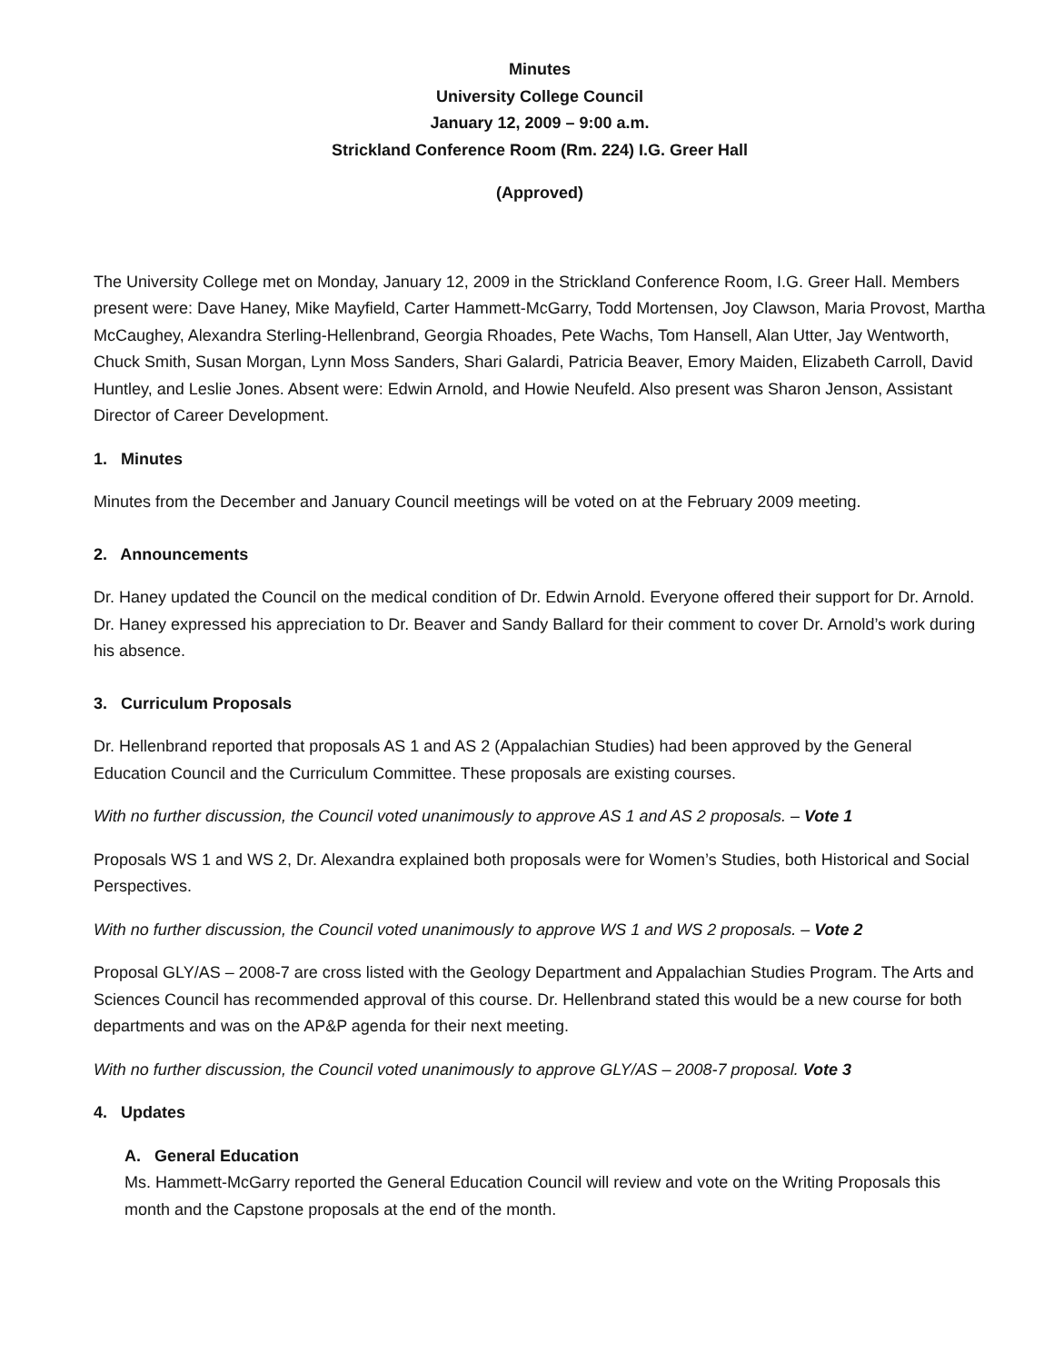Minutes
University College Council
January 12, 2009 – 9:00 a.m.
Strickland Conference Room (Rm. 224) I.G. Greer Hall
(Approved)
The University College met on Monday, January 12, 2009 in the Strickland Conference Room, I.G. Greer Hall. Members present were: Dave Haney, Mike Mayfield, Carter Hammett-McGarry, Todd Mortensen, Joy Clawson, Maria Provost, Martha McCaughey, Alexandra Sterling-Hellenbrand, Georgia Rhoades, Pete Wachs, Tom Hansell, Alan Utter, Jay Wentworth, Chuck Smith, Susan Morgan, Lynn Moss Sanders, Shari Galardi, Patricia Beaver, Emory Maiden, Elizabeth Carroll, David Huntley, and Leslie Jones. Absent were: Edwin Arnold, and Howie Neufeld. Also present was Sharon Jenson, Assistant Director of Career Development.
1. Minutes
Minutes from the December and January Council meetings will be voted on at the February 2009 meeting.
2. Announcements
Dr. Haney updated the Council on the medical condition of Dr. Edwin Arnold. Everyone offered their support for Dr. Arnold. Dr. Haney expressed his appreciation to Dr. Beaver and Sandy Ballard for their comment to cover Dr. Arnold’s work during his absence.
3. Curriculum Proposals
Dr. Hellenbrand reported that proposals AS 1 and AS 2 (Appalachian Studies) had been approved by the General Education Council and the Curriculum Committee. These proposals are existing courses.
With no further discussion, the Council voted unanimously to approve AS 1 and AS 2 proposals. – Vote 1
Proposals WS 1 and WS 2, Dr. Alexandra explained both proposals were for Women’s Studies, both Historical and Social Perspectives.
With no further discussion, the Council voted unanimously to approve WS 1 and WS 2 proposals. – Vote 2
Proposal GLY/AS – 2008-7 are cross listed with the Geology Department and Appalachian Studies Program. The Arts and Sciences Council has recommended approval of this course. Dr. Hellenbrand stated this would be a new course for both departments and was on the AP&P agenda for their next meeting.
With no further discussion, the Council voted unanimously to approve GLY/AS – 2008-7 proposal. Vote 3
4. Updates
A. General Education
Ms. Hammett-McGarry reported the General Education Council will review and vote on the Writing Proposals this month and the Capstone proposals at the end of the month.